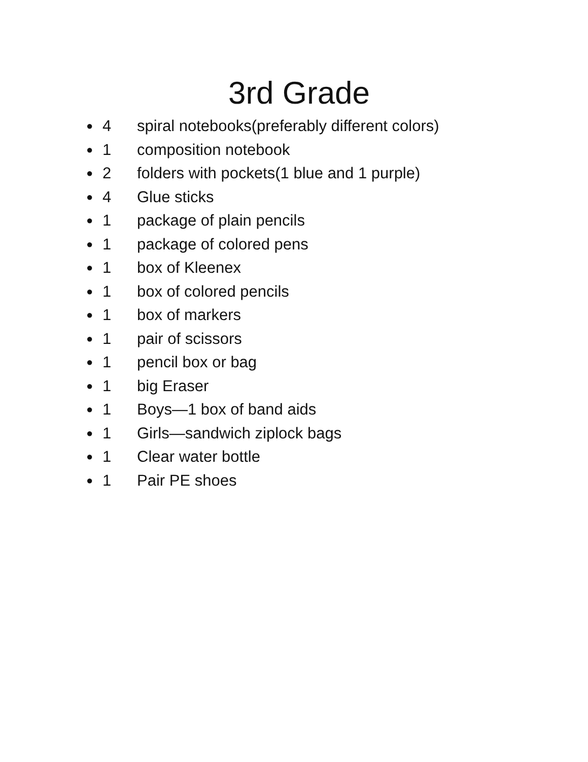3rd Grade
● 4 spiral notebooks(preferably different colors)
● 1 composition notebook
● 2 folders with pockets(1 blue and 1 purple)
● 4 Glue sticks
● 1 package of plain pencils
● 1 package of colored pens
● 1 box of Kleenex
● 1 box of colored pencils
● 1 box of markers
● 1 pair of scissors
● 1 pencil box or bag
● 1 big Eraser
● 1 Boys—1 box of band aids
● 1 Girls—sandwich ziplock bags
● 1 Clear water bottle
● 1 Pair PE shoes